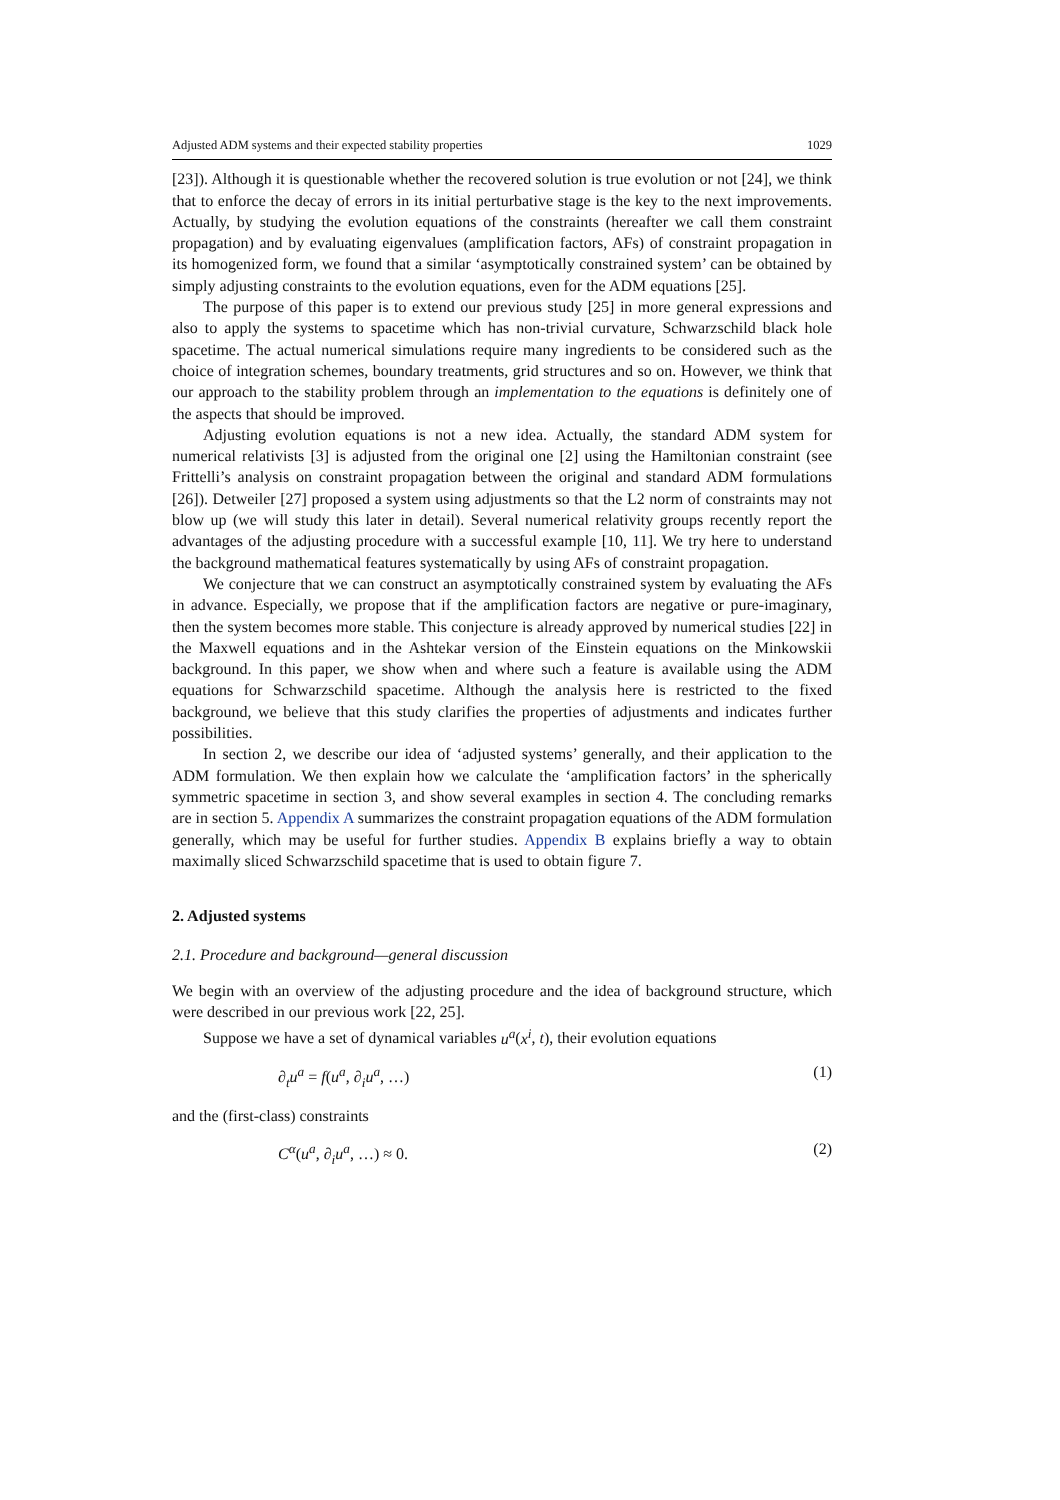Adjusted ADM systems and their expected stability properties 1029
[23]). Although it is questionable whether the recovered solution is true evolution or not [24], we think that to enforce the decay of errors in its initial perturbative stage is the key to the next improvements. Actually, by studying the evolution equations of the constraints (hereafter we call them constraint propagation) and by evaluating eigenvalues (amplification factors, AFs) of constraint propagation in its homogenized form, we found that a similar ‘asymptotically constrained system’ can be obtained by simply adjusting constraints to the evolution equations, even for the ADM equations [25].
The purpose of this paper is to extend our previous study [25] in more general expressions and also to apply the systems to spacetime which has non-trivial curvature, Schwarzschild black hole spacetime. The actual numerical simulations require many ingredients to be considered such as the choice of integration schemes, boundary treatments, grid structures and so on. However, we think that our approach to the stability problem through an implementation to the equations is definitely one of the aspects that should be improved.
Adjusting evolution equations is not a new idea. Actually, the standard ADM system for numerical relativists [3] is adjusted from the original one [2] using the Hamiltonian constraint (see Frittelli’s analysis on constraint propagation between the original and standard ADM formulations [26]). Detweiler [27] proposed a system using adjustments so that the L2 norm of constraints may not blow up (we will study this later in detail). Several numerical relativity groups recently report the advantages of the adjusting procedure with a successful example [10, 11]. We try here to understand the background mathematical features systematically by using AFs of constraint propagation.
We conjecture that we can construct an asymptotically constrained system by evaluating the AFs in advance. Especially, we propose that if the amplification factors are negative or pure-imaginary, then the system becomes more stable. This conjecture is already approved by numerical studies [22] in the Maxwell equations and in the Ashtekar version of the Einstein equations on the Minkowskii background. In this paper, we show when and where such a feature is available using the ADM equations for Schwarzschild spacetime. Although the analysis here is restricted to the fixed background, we believe that this study clarifies the properties of adjustments and indicates further possibilities.
In section 2, we describe our idea of ‘adjusted systems’ generally, and their application to the ADM formulation. We then explain how we calculate the ‘amplification factors’ in the spherically symmetric spacetime in section 3, and show several examples in section 4. The concluding remarks are in section 5. Appendix A summarizes the constraint propagation equations of the ADM formulation generally, which may be useful for further studies. Appendix B explains briefly a way to obtain maximally sliced Schwarzschild spacetime that is used to obtain figure 7.
2. Adjusted systems
2.1. Procedure and background—general discussion
We begin with an overview of the adjusting procedure and the idea of background structure, which were described in our previous work [22, 25].
Suppose we have a set of dynamical variables u<sup>a</sup>(x<sup>i</sup>, t), their evolution equations
∂<sub>t</sub>u<sup>a</sup> = f(u<sup>a</sup>, ∂<sub>i</sub>u<sup>a</sup>, …) (1)
and the (first-class) constraints
C<sup>α</sup>(u<sup>a</sup>, ∂<sub>i</sub>u<sup>a</sup>, …) ≈ 0. (2)